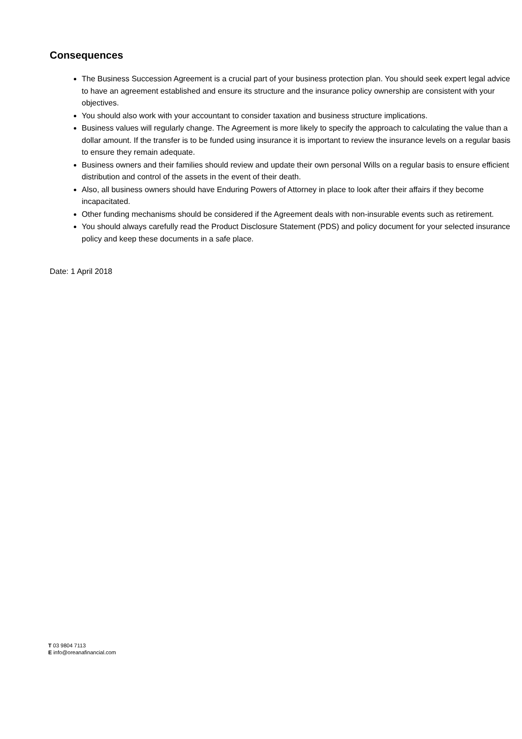Consequences
The Business Succession Agreement is a crucial part of your business protection plan. You should seek expert legal advice to have an agreement established and ensure its structure and the insurance policy ownership are consistent with your objectives.
You should also work with your accountant to consider taxation and business structure implications.
Business values will regularly change. The Agreement is more likely to specify the approach to calculating the value than a dollar amount. If the transfer is to be funded using insurance it is important to review the insurance levels on a regular basis to ensure they remain adequate.
Business owners and their families should review and update their own personal Wills on a regular basis to ensure efficient distribution and control of the assets in the event of their death.
Also, all business owners should have Enduring Powers of Attorney in place to look after their affairs if they become incapacitated.
Other funding mechanisms should be considered if the Agreement deals with non-insurable events such as retirement.
You should always carefully read the Product Disclosure Statement (PDS) and policy document for your selected insurance policy and keep these documents in a safe place.
Date: 1 April 2018
T 03 9804 7113
E info@oreanafinancial.com